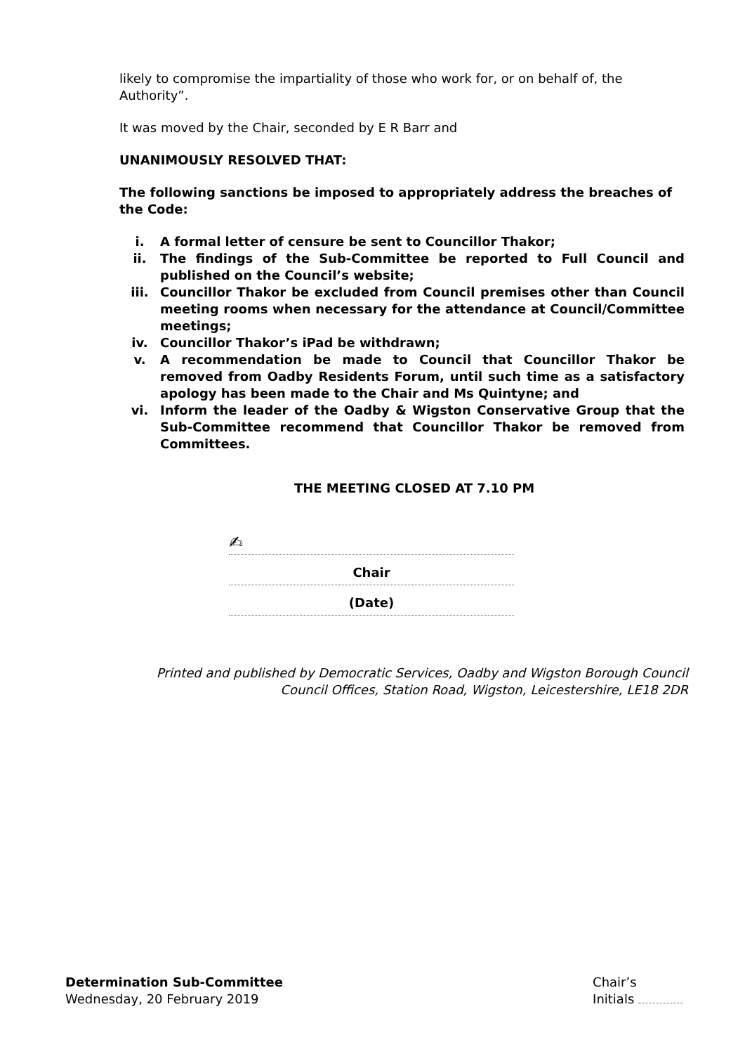likely to compromise the impartiality of those who work for, or on behalf of, the Authority”.
It was moved by the Chair, seconded by E R Barr and
UNANIMOUSLY RESOLVED THAT:
The following sanctions be imposed to appropriately address the breaches of the Code:
i. A formal letter of censure be sent to Councillor Thakor;
ii. The findings of the Sub-Committee be reported to Full Council and published on the Council’s website;
iii. Councillor Thakor be excluded from Council premises other than Council meeting rooms when necessary for the attendance at Council/Committee meetings;
iv. Councillor Thakor’s iPad be withdrawn;
v. A recommendation be made to Council that Councillor Thakor be removed from Oadby Residents Forum, until such time as a satisfactory apology has been made to the Chair and Ms Quintyne; and
vi. Inform the leader of the Oadby & Wigston Conservative Group that the Sub-Committee recommend that Councillor Thakor be removed from Committees.
THE MEETING CLOSED AT 7.10 PM
✍
Chair
(Date)
Printed and published by Democratic Services, Oadby and Wigston Borough Council
Council Offices, Station Road, Wigston, Leicestershire, LE18 2DR
Determination Sub-Committee
Wednesday, 20 February 2019
Chair’s
Initials